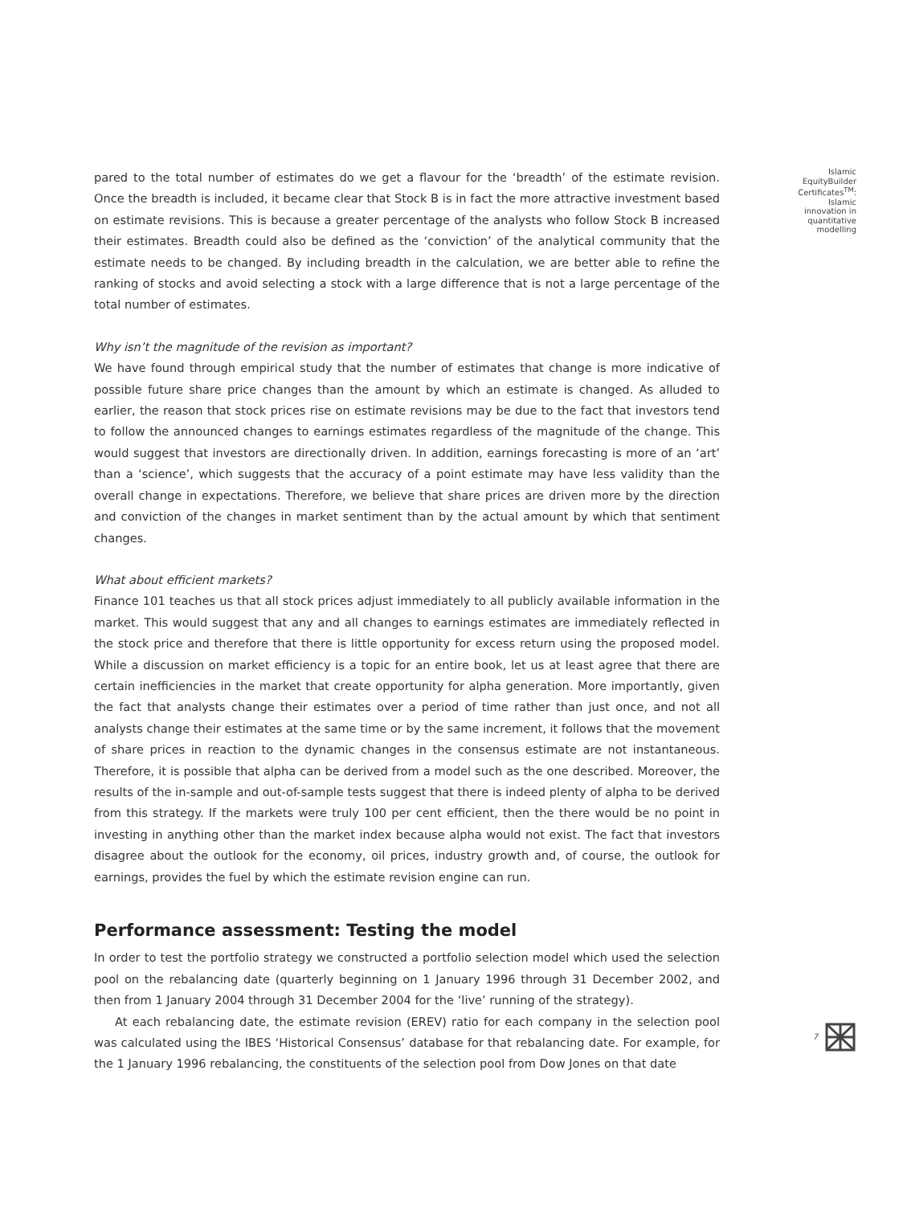pared to the total number of estimates do we get a flavour for the ‘breadth’ of the estimate revision. Once the breadth is included, it became clear that Stock B is in fact the more attractive investment based on estimate revisions. This is because a greater percentage of the analysts who follow Stock B increased their estimates. Breadth could also be defined as the ‘conviction’ of the analytical community that the estimate needs to be changed. By including breadth in the calculation, we are better able to refine the ranking of stocks and avoid selecting a stock with a large difference that is not a large percentage of the total number of estimates.
Why isn’t the magnitude of the revision as important?
We have found through empirical study that the number of estimates that change is more indicative of possible future share price changes than the amount by which an estimate is changed. As alluded to earlier, the reason that stock prices rise on estimate revisions may be due to the fact that investors tend to follow the announced changes to earnings estimates regardless of the magnitude of the change. This would suggest that investors are directionally driven. In addition, earnings forecasting is more of an ‘art’ than a ‘science’, which suggests that the accuracy of a point estimate may have less validity than the overall change in expectations. Therefore, we believe that share prices are driven more by the direction and conviction of the changes in market sentiment than by the actual amount by which that sentiment changes.
What about efficient markets?
Finance 101 teaches us that all stock prices adjust immediately to all publicly available information in the market. This would suggest that any and all changes to earnings estimates are immediately reflected in the stock price and therefore that there is little opportunity for excess return using the proposed model. While a discussion on market efficiency is a topic for an entire book, let us at least agree that there are certain inefficiencies in the market that create opportunity for alpha generation. More importantly, given the fact that analysts change their estimates over a period of time rather than just once, and not all analysts change their estimates at the same time or by the same increment, it follows that the movement of share prices in reaction to the dynamic changes in the consensus estimate are not instantaneous. Therefore, it is possible that alpha can be derived from a model such as the one described. Moreover, the results of the in-sample and out-of-sample tests suggest that there is indeed plenty of alpha to be derived from this strategy. If the markets were truly 100 per cent efficient, then the there would be no point in investing in anything other than the market index because alpha would not exist. The fact that investors disagree about the outlook for the economy, oil prices, industry growth and, of course, the outlook for earnings, provides the fuel by which the estimate revision engine can run.
Performance assessment: Testing the model
In order to test the portfolio strategy we constructed a portfolio selection model which used the selection pool on the rebalancing date (quarterly beginning on 1 January 1996 through 31 December 2002, and then from 1 January 2004 through 31 December 2004 for the ‘live’ running of the strategy).
At each rebalancing date, the estimate revision (EREV) ratio for each company in the selection pool was calculated using the IBES ‘Historical Consensus’ database for that rebalancing date. For example, for the 1 January 1996 rebalancing, the constituents of the selection pool from Dow Jones on that date
Islamic
EquityBuilder
Certificates<sup>TM</sup>:
Islamic
innovation in
quantitative
modelling
7